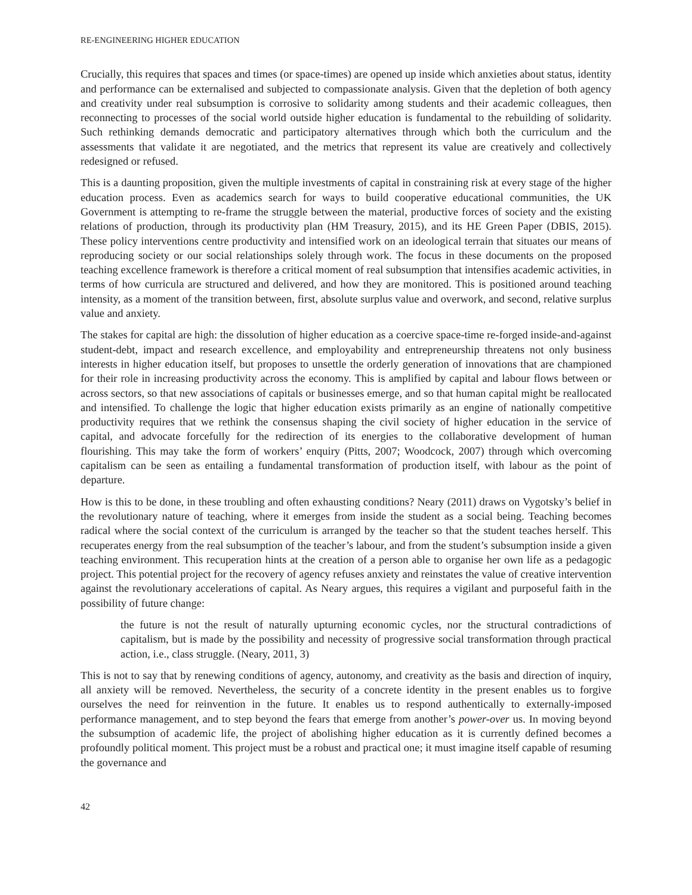RE-ENGINEERING HIGHER EDUCATION
Crucially, this requires that spaces and times (or space-times) are opened up inside which anxieties about status, identity and performance can be externalised and subjected to compassionate analysis. Given that the depletion of both agency and creativity under real subsumption is corrosive to solidarity among students and their academic colleagues, then reconnecting to processes of the social world outside higher education is fundamental to the rebuilding of solidarity. Such rethinking demands democratic and participatory alternatives through which both the curriculum and the assessments that validate it are negotiated, and the metrics that represent its value are creatively and collectively redesigned or refused.
This is a daunting proposition, given the multiple investments of capital in constraining risk at every stage of the higher education process. Even as academics search for ways to build cooperative educational communities, the UK Government is attempting to re-frame the struggle between the material, productive forces of society and the existing relations of production, through its productivity plan (HM Treasury, 2015), and its HE Green Paper (DBIS, 2015). These policy interventions centre productivity and intensified work on an ideological terrain that situates our means of reproducing society or our social relationships solely through work. The focus in these documents on the proposed teaching excellence framework is therefore a critical moment of real subsumption that intensifies academic activities, in terms of how curricula are structured and delivered, and how they are monitored. This is positioned around teaching intensity, as a moment of the transition between, first, absolute surplus value and overwork, and second, relative surplus value and anxiety.
The stakes for capital are high: the dissolution of higher education as a coercive space-time re-forged inside-and-against student-debt, impact and research excellence, and employability and entrepreneurship threatens not only business interests in higher education itself, but proposes to unsettle the orderly generation of innovations that are championed for their role in increasing productivity across the economy. This is amplified by capital and labour flows between or across sectors, so that new associations of capitals or businesses emerge, and so that human capital might be reallocated and intensified. To challenge the logic that higher education exists primarily as an engine of nationally competitive productivity requires that we rethink the consensus shaping the civil society of higher education in the service of capital, and advocate forcefully for the redirection of its energies to the collaborative development of human flourishing. This may take the form of workers’ enquiry (Pitts, 2007; Woodcock, 2007) through which overcoming capitalism can be seen as entailing a fundamental transformation of production itself, with labour as the point of departure.
How is this to be done, in these troubling and often exhausting conditions? Neary (2011) draws on Vygotsky’s belief in the revolutionary nature of teaching, where it emerges from inside the student as a social being. Teaching becomes radical where the social context of the curriculum is arranged by the teacher so that the student teaches herself. This recuperates energy from the real subsumption of the teacher’s labour, and from the student’s subsumption inside a given teaching environment. This recuperation hints at the creation of a person able to organise her own life as a pedagogic project. This potential project for the recovery of agency refuses anxiety and reinstates the value of creative intervention against the revolutionary accelerations of capital. As Neary argues, this requires a vigilant and purposeful faith in the possibility of future change:
the future is not the result of naturally upturning economic cycles, nor the structural contradictions of capitalism, but is made by the possibility and necessity of progressive social transformation through practical action, i.e., class struggle. (Neary, 2011, 3)
This is not to say that by renewing conditions of agency, autonomy, and creativity as the basis and direction of inquiry, all anxiety will be removed. Nevertheless, the security of a concrete identity in the present enables us to forgive ourselves the need for reinvention in the future. It enables us to respond authentically to externally-imposed performance management, and to step beyond the fears that emerge from another’s power-over us. In moving beyond the subsumption of academic life, the project of abolishing higher education as it is currently defined becomes a profoundly political moment. This project must be a robust and practical one; it must imagine itself capable of resuming the governance and
42